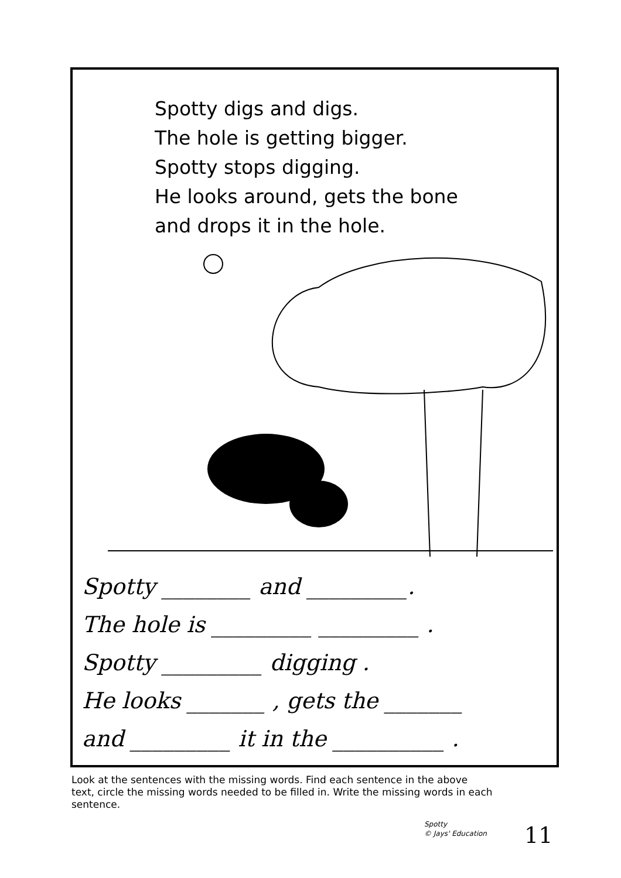Spotty digs and digs.
The hole is getting bigger.
Spotty stops digging.
He looks around, gets the bone
and drops it in the hole.
Spotty ________ and _________.
The hole is _________ _________ .
Spotty _________ digging .
He looks _______ , gets the _______
and _________ it in the __________ .
Look at the sentences with the missing words. Find each sentence in the above text, circle the missing words needed to be filled in. Write the missing words in each sentence.
Spotty
© Jays' Education
11